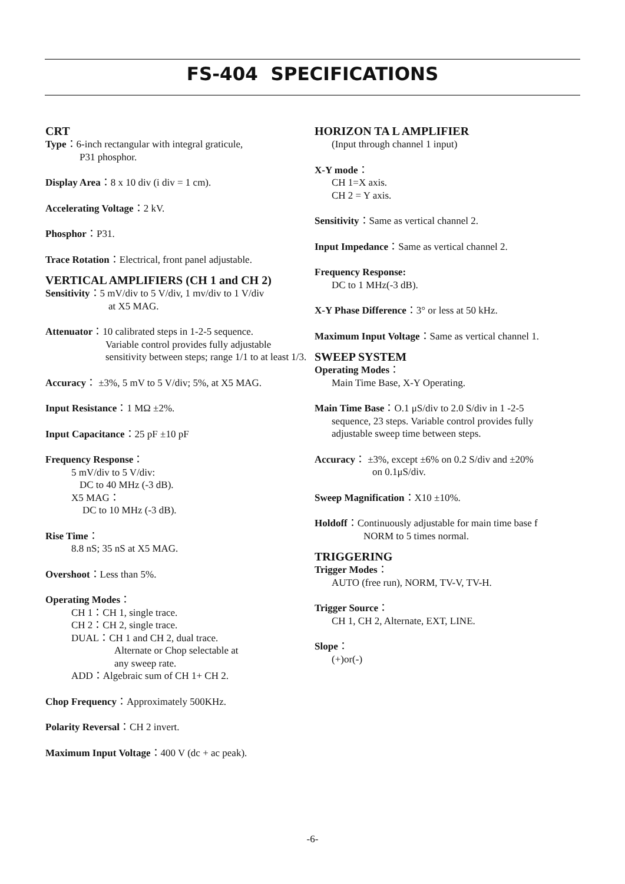FS-404 SPECIFICATIONS
CRT
Type：6-inch rectangular with integral graticule,
P31 phosphor.
Display Area：8 x 10 div (i div = 1 cm).
Accelerating Voltage：2 kV.
Phosphor：P31.
Trace Rotation：Electrical, front panel adjustable.
VERTICAL AMPLIFIERS (CH 1 and CH 2)
Sensitivity：5 mV/div to 5 V/div, 1 mv/div to 1 V/div
at X5 MAG.
Attenuator：10 calibrated steps in 1-2-5 sequence.
Variable control provides fully adjustable sensitivity between steps; range 1/1 to at least 1/3.
Accuracy： ±3%, 5 mV to 5 V/div; 5%, at X5 MAG.
Input Resistance：1 MΩ ±2%.
Input Capacitance：25 pF ±10 pF
Frequency Response：
5 mV/div to 5 V/div:
DC to 40 MHz (-3 dB).
X5 MAG：
DC to 10 MHz (-3 dB).
Rise Time：
8.8 nS; 35 nS at X5 MAG.
Overshoot：Less than 5%.
Operating Modes：
CH 1：CH 1, single trace.
CH 2：CH 2, single trace.
DUAL：CH 1 and CH 2, dual trace.
Alternate or Chop selectable at
any sweep rate.
ADD：Algebraic sum of CH 1+ CH 2.
Chop Frequency：Approximately 500KHz.
Polarity Reversal：CH 2 invert.
Maximum Input Voltage：400 V (dc + ac peak).
HORIZON TA L AMPLIFIER
(Input through channel 1 input)
X-Y mode：
CH 1=X axis.
CH 2 = Y axis.
Sensitivity：Same as vertical channel 2.
Input Impedance：Same as vertical channel 2.
Frequency Response:
DC to 1 MHz(-3 dB).
X-Y Phase Difference：3° or less at 50 kHz.
Maximum Input Voltage：Same as vertical channel 1.
SWEEP SYSTEM
Operating Modes：
Main Time Base, X-Y Operating.
Main Time Base：O.1 μS/div to 2.0 S/div in 1 -2-5
sequence, 23 steps. Variable control provides fully
adjustable sweep time between steps.
Accuracy： ±3%, except ±6% on 0.2 S/div and ±20%
on 0.1μS/div.
Sweep Magnification：X10 ±10%.
Holdoff：Continuously adjustable for main time base f
NORM to 5 times normal.
TRIGGERING
Trigger Modes：
AUTO (free run), NORM, TV-V, TV-H.
Trigger Source：
CH 1, CH 2, Alternate, EXT, LINE.
Slope：
(+)or(-)
-6-